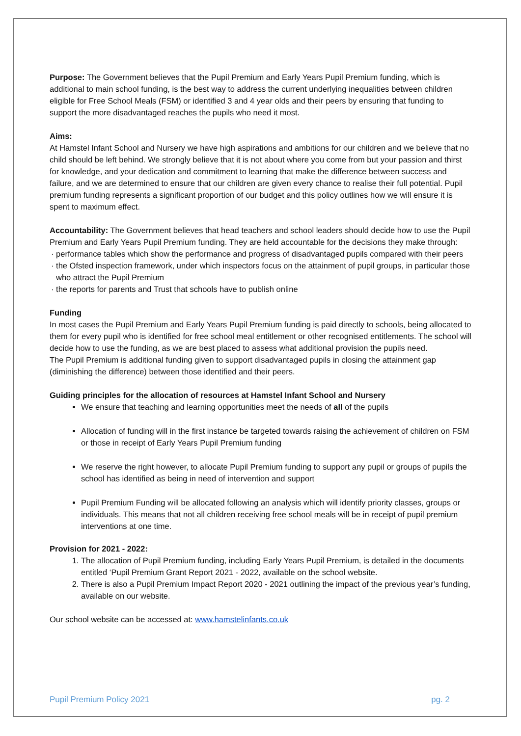Purpose: The Government believes that the Pupil Premium and Early Years Pupil Premium funding, which is additional to main school funding, is the best way to address the current underlying inequalities between children eligible for Free School Meals (FSM) or identified 3 and 4 year olds and their peers by ensuring that funding to support the more disadvantaged reaches the pupils who need it most.
Aims:
At Hamstel Infant School and Nursery we have high aspirations and ambitions for our children and we believe that no child should be left behind. We strongly believe that it is not about where you come from but your passion and thirst for knowledge, and your dedication and commitment to learning that make the difference between success and failure, and we are determined to ensure that our children are given every chance to realise their full potential. Pupil premium funding represents a significant proportion of our budget and this policy outlines how we will ensure it is spent to maximum effect.
Accountability: The Government believes that head teachers and school leaders should decide how to use the Pupil Premium and Early Years Pupil Premium funding. They are held accountable for the decisions they make through:
· performance tables which show the performance and progress of disadvantaged pupils compared with their peers
· the Ofsted inspection framework, under which inspectors focus on the attainment of pupil groups, in particular those who attract the Pupil Premium
· the reports for parents and Trust that schools have to publish online
Funding
In most cases the Pupil Premium and Early Years Pupil Premium funding is paid directly to schools, being allocated to them for every pupil who is identified for free school meal entitlement or other recognised entitlements. The school will decide how to use the funding, as we are best placed to assess what additional provision the pupils need.
The Pupil Premium is additional funding given to support disadvantaged pupils in closing the attainment gap (diminishing the difference) between those identified and their peers.
Guiding principles for the allocation of resources at Hamstel Infant School and Nursery
We ensure that teaching and learning opportunities meet the needs of all of the pupils
Allocation of funding will in the first instance be targeted towards raising the achievement of children on FSM or those in receipt of Early Years Pupil Premium funding
We reserve the right however, to allocate Pupil Premium funding to support any pupil or groups of pupils the school has identified as being in need of intervention and support
Pupil Premium Funding will be allocated following an analysis which will identify priority classes, groups or individuals. This means that not all children receiving free school meals will be in receipt of pupil premium interventions at one time.
Provision for 2021 - 2022:
1. The allocation of Pupil Premium funding, including Early Years Pupil Premium, is detailed in the documents entitled ‘Pupil Premium Grant Report 2021 - 2022, available on the school website.
2. There is also a Pupil Premium Impact Report 2020 - 2021 outlining the impact of the previous year’s funding, available on our website.
Our school website can be accessed at: www.hamstelinfants.co.uk
Pupil Premium Policy 2021 pg. 2